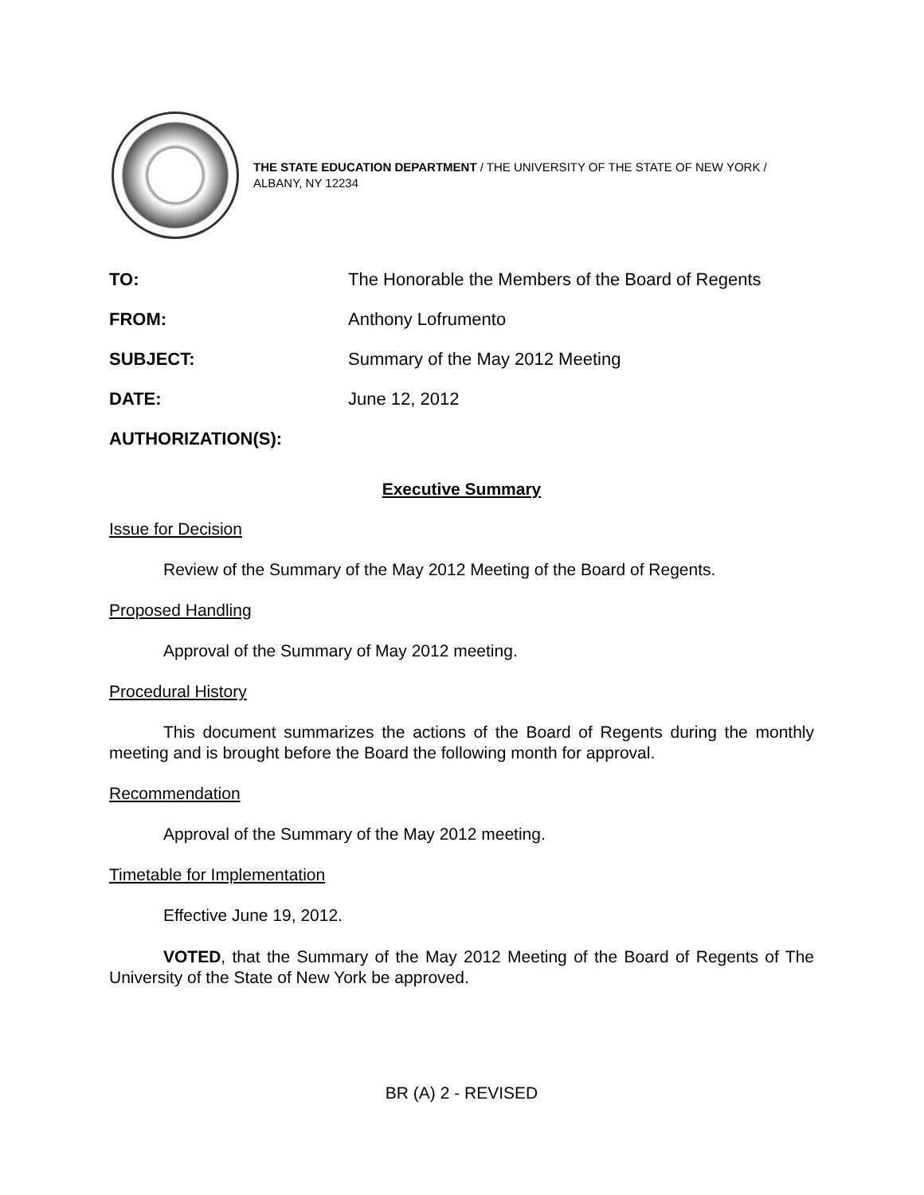THE STATE EDUCATION DEPARTMENT / THE UNIVERSITY OF THE STATE OF NEW YORK / ALBANY, NY 12234
| TO: | The Honorable the Members of the Board of Regents |
| FROM: | Anthony Lofrumento |
| SUBJECT: | Summary of the May 2012 Meeting |
| DATE: | June 12, 2012 |
| AUTHORIZATION(S): | |
Executive Summary
Issue for Decision
Review of the Summary of the May 2012 Meeting of the Board of Regents.
Proposed Handling
Approval of the Summary of May 2012 meeting.
Procedural History
This document summarizes the actions of the Board of Regents during the monthly meeting and is brought before the Board the following month for approval.
Recommendation
Approval of the Summary of the May 2012 meeting.
Timetable for Implementation
Effective June 19, 2012.
VOTED, that the Summary of the May 2012 Meeting of the Board of Regents of The University of the State of New York be approved.
BR (A) 2 - REVISED